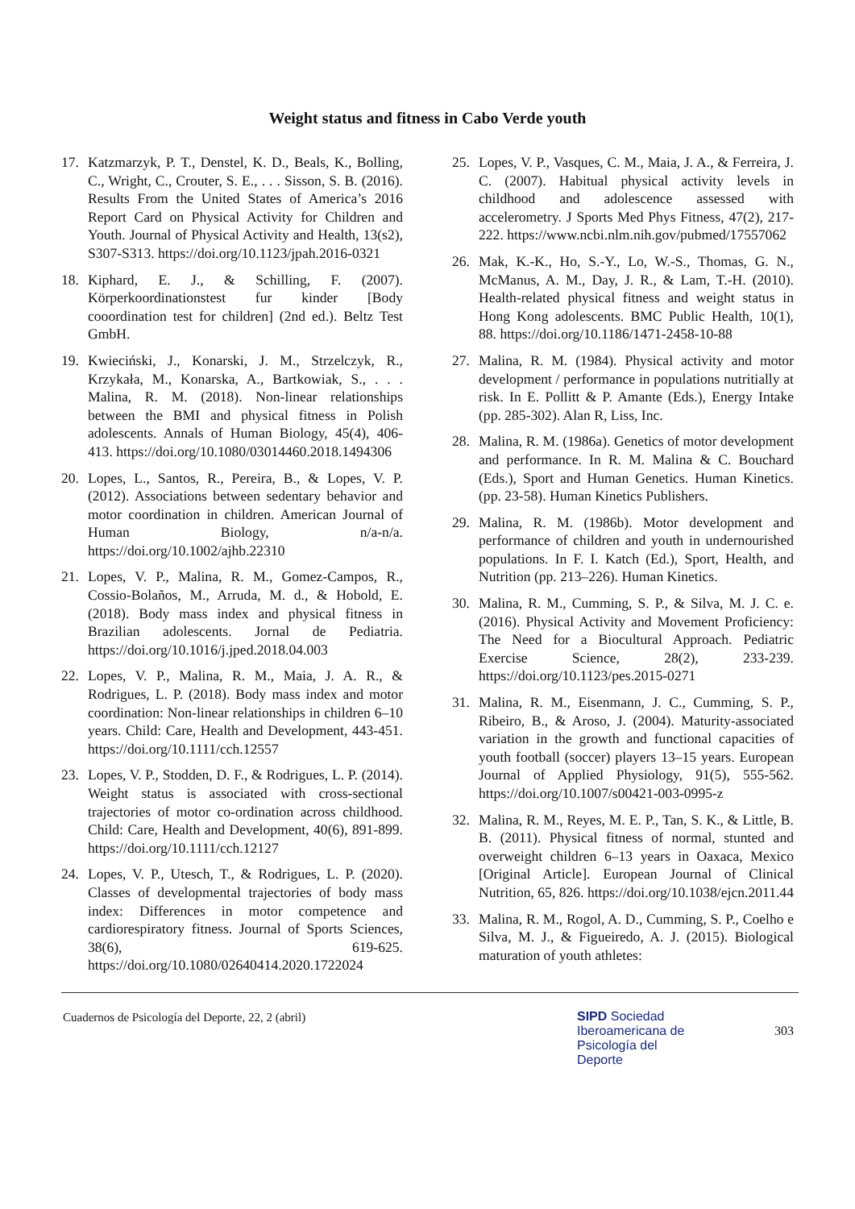Weight status and fitness in Cabo Verde youth
17. Katzmarzyk, P. T., Denstel, K. D., Beals, K., Bolling, C., Wright, C., Crouter, S. E., . . . Sisson, S. B. (2016). Results From the United States of America’s 2016 Report Card on Physical Activity for Children and Youth. Journal of Physical Activity and Health, 13(s2), S307-S313. https://doi.org/10.1123/jpah.2016-0321
18. Kiphard, E. J., & Schilling, F. (2007). Körperkoordinationstest fur kinder [Body cooordination test for children] (2nd ed.). Beltz Test GmbH.
19. Kwieciński, J., Konarski, J. M., Strzelczyk, R., Krzykała, M., Konarska, A., Bartkowiak, S., . . . Malina, R. M. (2018). Non-linear relationships between the BMI and physical fitness in Polish adolescents. Annals of Human Biology, 45(4), 406-413. https://doi.org/10.1080/03014460.2018.1494306
20. Lopes, L., Santos, R., Pereira, B., & Lopes, V. P. (2012). Associations between sedentary behavior and motor coordination in children. American Journal of Human Biology, n/a-n/a. https://doi.org/10.1002/ajhb.22310
21. Lopes, V. P., Malina, R. M., Gomez-Campos, R., Cossio-Bolaños, M., Arruda, M. d., & Hobold, E. (2018). Body mass index and physical fitness in Brazilian adolescents. Jornal de Pediatria. https://doi.org/10.1016/j.jped.2018.04.003
22. Lopes, V. P., Malina, R. M., Maia, J. A. R., & Rodrigues, L. P. (2018). Body mass index and motor coordination: Non-linear relationships in children 6–10 years. Child: Care, Health and Development, 443-451. https://doi.org/10.1111/cch.12557
23. Lopes, V. P., Stodden, D. F., & Rodrigues, L. P. (2014). Weight status is associated with cross-sectional trajectories of motor co-ordination across childhood. Child: Care, Health and Development, 40(6), 891-899. https://doi.org/10.1111/cch.12127
24. Lopes, V. P., Utesch, T., & Rodrigues, L. P. (2020). Classes of developmental trajectories of body mass index: Differences in motor competence and cardiorespiratory fitness. Journal of Sports Sciences, 38(6), 619-625. https://doi.org/10.1080/02640414.2020.1722024
25. Lopes, V. P., Vasques, C. M., Maia, J. A., & Ferreira, J. C. (2007). Habitual physical activity levels in childhood and adolescence assessed with accelerometry. J Sports Med Phys Fitness, 47(2), 217-222. https://www.ncbi.nlm.nih.gov/pubmed/17557062
26. Mak, K.-K., Ho, S.-Y., Lo, W.-S., Thomas, G. N., McManus, A. M., Day, J. R., & Lam, T.-H. (2010). Health-related physical fitness and weight status in Hong Kong adolescents. BMC Public Health, 10(1), 88. https://doi.org/10.1186/1471-2458-10-88
27. Malina, R. M. (1984). Physical activity and motor development / performance in populations nutritially at risk. In E. Pollitt & P. Amante (Eds.), Energy Intake (pp. 285-302). Alan R, Liss, Inc.
28. Malina, R. M. (1986a). Genetics of motor development and performance. In R. M. Malina & C. Bouchard (Eds.), Sport and Human Genetics. Human Kinetics. (pp. 23-58). Human Kinetics Publishers.
29. Malina, R. M. (1986b). Motor development and performance of children and youth in undernourished populations. In F. I. Katch (Ed.), Sport, Health, and Nutrition (pp. 213–226). Human Kinetics.
30. Malina, R. M., Cumming, S. P., & Silva, M. J. C. e. (2016). Physical Activity and Movement Proficiency: The Need for a Biocultural Approach. Pediatric Exercise Science, 28(2), 233-239. https://doi.org/10.1123/pes.2015-0271
31. Malina, R. M., Eisenmann, J. C., Cumming, S. P., Ribeiro, B., & Aroso, J. (2004). Maturity-associated variation in the growth and functional capacities of youth football (soccer) players 13–15 years. European Journal of Applied Physiology, 91(5), 555-562. https://doi.org/10.1007/s00421-003-0995-z
32. Malina, R. M., Reyes, M. E. P., Tan, S. K., & Little, B. B. (2011). Physical fitness of normal, stunted and overweight children 6–13 years in Oaxaca, Mexico [Original Article]. European Journal of Clinical Nutrition, 65, 826. https://doi.org/10.1038/ejcn.2011.44
33. Malina, R. M., Rogol, A. D., Cumming, S. P., Coelho e Silva, M. J., & Figueiredo, A. J. (2015). Biological maturation of youth athletes:
Cuadernos de Psicología del Deporte, 22, 2 (abril)
SIPD Sociedad
Iberoamericana de
Psicología del
Deporte
303